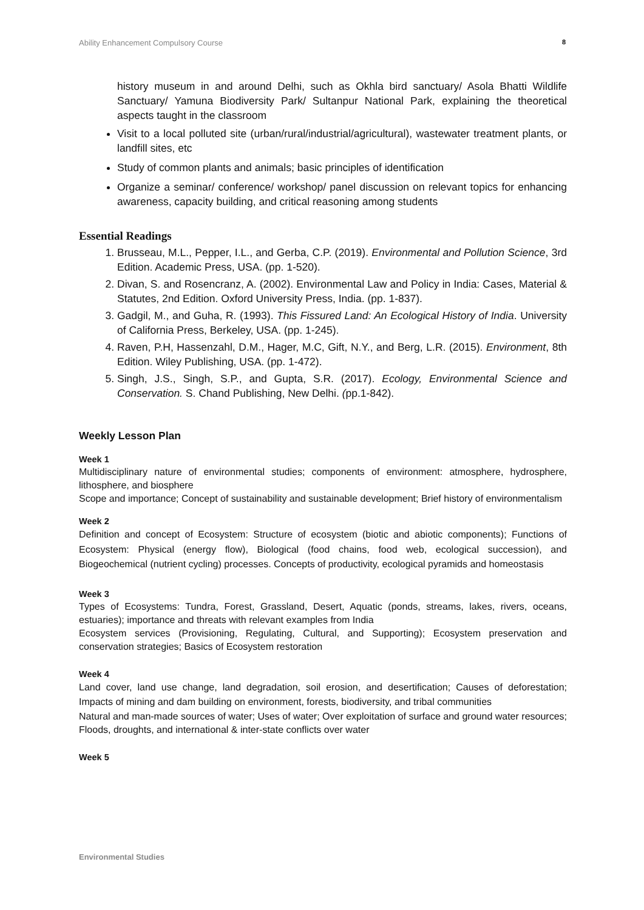Ability Enhancement Compulsory Course 8
history museum in and around Delhi, such as Okhla bird sanctuary/ Asola Bhatti Wildlife Sanctuary/ Yamuna Biodiversity Park/ Sultanpur National Park, explaining the theoretical aspects taught in the classroom
Visit to a local polluted site (urban/rural/industrial/agricultural), wastewater treatment plants, or landfill sites, etc
Study of common plants and animals; basic principles of identification
Organize a seminar/ conference/ workshop/ panel discussion on relevant topics for enhancing awareness, capacity building, and critical reasoning among students
Essential Readings
1. Brusseau, M.L., Pepper, I.L., and Gerba, C.P. (2019). Environmental and Pollution Science, 3rd Edition. Academic Press, USA. (pp. 1-520).
2. Divan, S. and Rosencranz, A. (2002). Environmental Law and Policy in India: Cases, Material & Statutes, 2nd Edition. Oxford University Press, India. (pp. 1-837).
3. Gadgil, M., and Guha, R. (1993). This Fissured Land: An Ecological History of India. University of California Press, Berkeley, USA. (pp. 1-245).
4. Raven, P.H, Hassenzahl, D.M., Hager, M.C, Gift, N.Y., and Berg, L.R. (2015). Environment, 8th Edition. Wiley Publishing, USA. (pp. 1-472).
5. Singh, J.S., Singh, S.P., and Gupta, S.R. (2017). Ecology, Environmental Science and Conservation. S. Chand Publishing, New Delhi. (pp.1-842).
Weekly Lesson Plan
Week 1
Multidisciplinary nature of environmental studies; components of environment: atmosphere, hydrosphere, lithosphere, and biosphere
Scope and importance; Concept of sustainability and sustainable development; Brief history of environmentalism
Week 2
Definition and concept of Ecosystem: Structure of ecosystem (biotic and abiotic components); Functions of Ecosystem: Physical (energy flow), Biological (food chains, food web, ecological succession), and Biogeochemical (nutrient cycling) processes. Concepts of productivity, ecological pyramids and homeostasis
Week 3
Types of Ecosystems: Tundra, Forest, Grassland, Desert, Aquatic (ponds, streams, lakes, rivers, oceans, estuaries); importance and threats with relevant examples from India
Ecosystem services (Provisioning, Regulating, Cultural, and Supporting); Ecosystem preservation and conservation strategies; Basics of Ecosystem restoration
Week 4
Land cover, land use change, land degradation, soil erosion, and desertification; Causes of deforestation; Impacts of mining and dam building on environment, forests, biodiversity, and tribal communities
Natural and man-made sources of water; Uses of water; Over exploitation of surface and ground water resources; Floods, droughts, and international & inter-state conflicts over water
Week 5
Environmental Studies